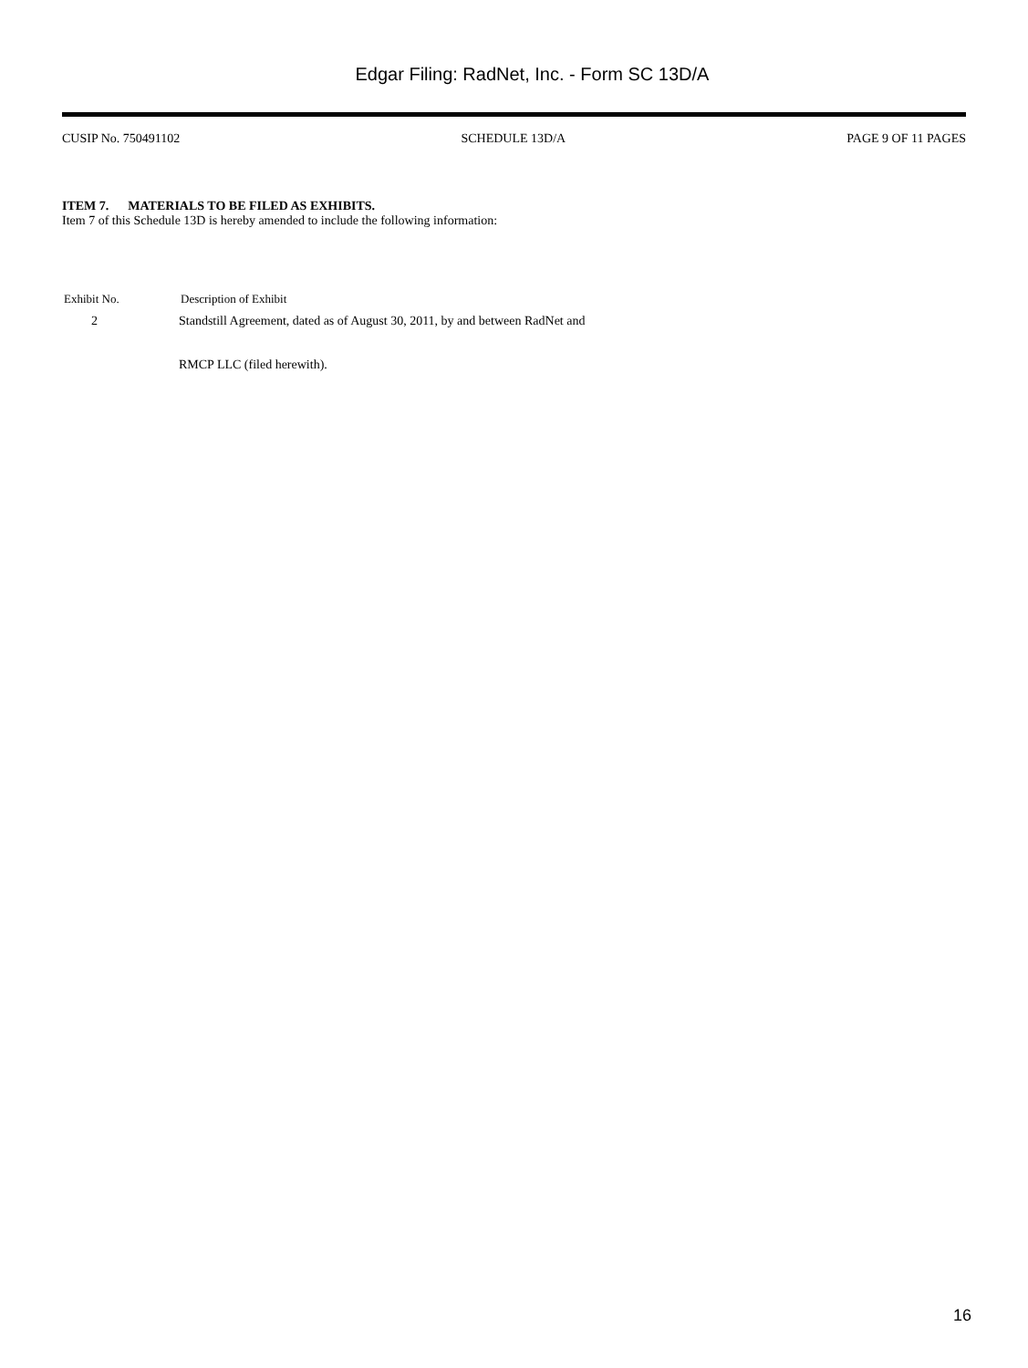Edgar Filing: RadNet, Inc. - Form SC 13D/A
CUSIP No. 750491102 SCHEDULE 13D/A PAGE 9 OF 11 PAGES
ITEM 7. MATERIALS TO BE FILED AS EXHIBITS.
Item 7 of this Schedule 13D is hereby amended to include the following information:
| Exhibit No. | Description of Exhibit |
| --- | --- |
| 2 | Standstill Agreement, dated as of August 30, 2011, by and between RadNet and RMCP LLC (filed herewith). |
16